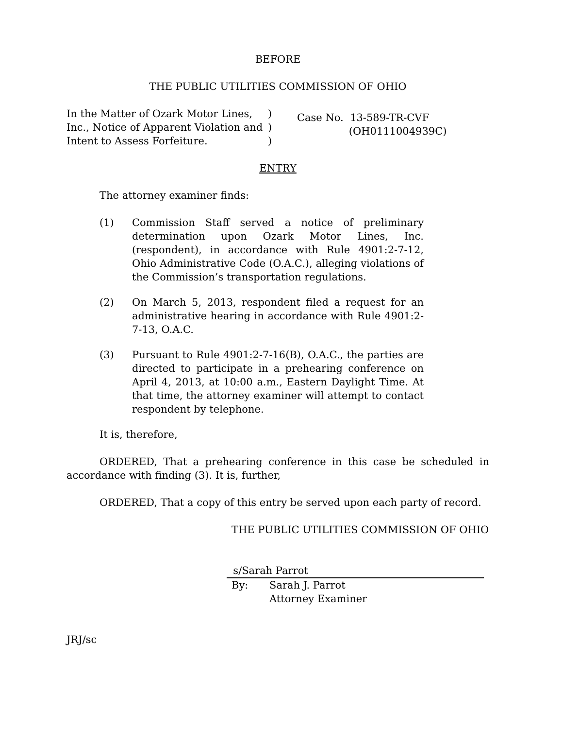BEFORE
THE PUBLIC UTILITIES COMMISSION OF OHIO
In the Matter of Ozark Motor Lines, Inc., Notice of Apparent Violation and Intent to Assess Forfeiture.
)
)
)
Case No. 13-589-TR-CVF
(OH0111004939C)
ENTRY
The attorney examiner finds:
(1) Commission Staff served a notice of preliminary determination upon Ozark Motor Lines, Inc. (respondent), in accordance with Rule 4901:2-7-12, Ohio Administrative Code (O.A.C.), alleging violations of the Commission’s transportation regulations.
(2) On March 5, 2013, respondent filed a request for an administrative hearing in accordance with Rule 4901:2-7-13, O.A.C.
(3) Pursuant to Rule 4901:2-7-16(B), O.A.C., the parties are directed to participate in a prehearing conference on April 4, 2013, at 10:00 a.m., Eastern Daylight Time. At that time, the attorney examiner will attempt to contact respondent by telephone.
It is, therefore,
ORDERED, That a prehearing conference in this case be scheduled in accordance with finding (3). It is, further,
ORDERED, That a copy of this entry be served upon each party of record.
THE PUBLIC UTILITIES COMMISSION OF OHIO
s/Sarah Parrot
By: Sarah J. Parrot
Attorney Examiner
JRJ/sc